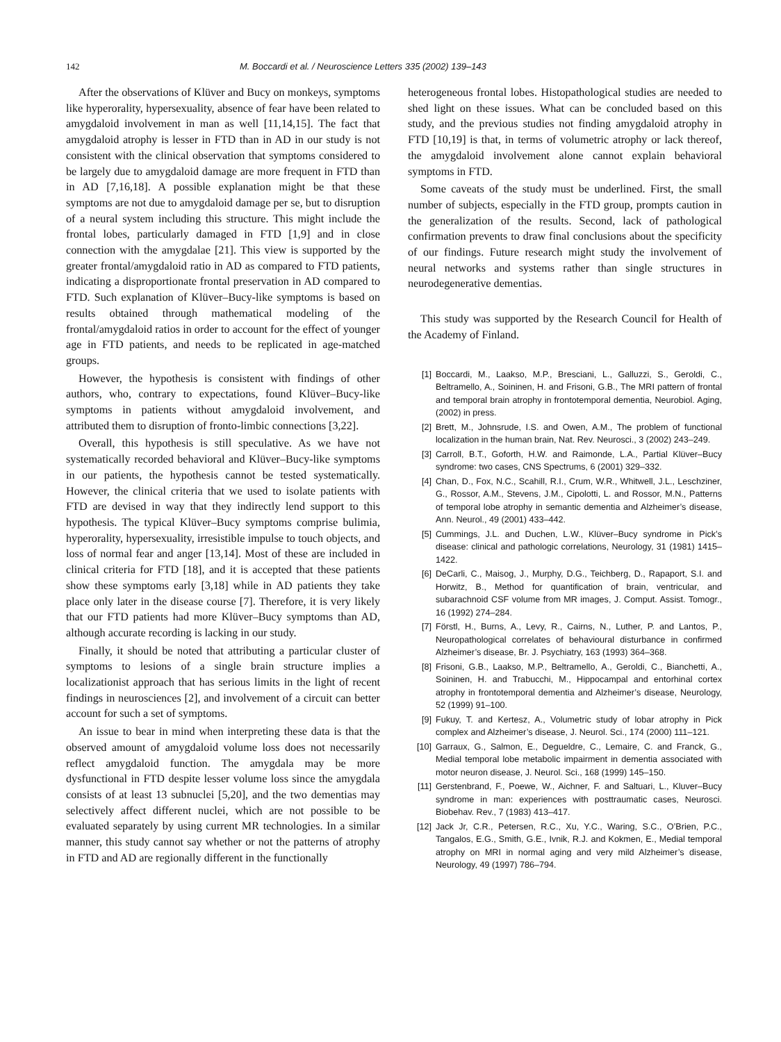142 M. Boccardi et al. / Neuroscience Letters 335 (2002) 139–143
After the observations of Klüver and Bucy on monkeys, symptoms like hyperorality, hypersexuality, absence of fear have been related to amygdaloid involvement in man as well [11,14,15]. The fact that amygdaloid atrophy is lesser in FTD than in AD in our study is not consistent with the clinical observation that symptoms considered to be largely due to amygdaloid damage are more frequent in FTD than in AD [7,16,18]. A possible explanation might be that these symptoms are not due to amygdaloid damage per se, but to disruption of a neural system including this structure. This might include the frontal lobes, particularly damaged in FTD [1,9] and in close connection with the amygdalae [21]. This view is supported by the greater frontal/amygdaloid ratio in AD as compared to FTD patients, indicating a disproportionate frontal preservation in AD compared to FTD. Such explanation of Klüver–Bucy-like symptoms is based on results obtained through mathematical modeling of the frontal/amygdaloid ratios in order to account for the effect of younger age in FTD patients, and needs to be replicated in age-matched groups.
However, the hypothesis is consistent with findings of other authors, who, contrary to expectations, found Klüver–Bucy-like symptoms in patients without amygdaloid involvement, and attributed them to disruption of fronto-limbic connections [3,22].
Overall, this hypothesis is still speculative. As we have not systematically recorded behavioral and Klüver–Bucy-like symptoms in our patients, the hypothesis cannot be tested systematically. However, the clinical criteria that we used to isolate patients with FTD are devised in way that they indirectly lend support to this hypothesis. The typical Klüver–Bucy symptoms comprise bulimia, hyperorality, hypersexuality, irresistible impulse to touch objects, and loss of normal fear and anger [13,14]. Most of these are included in clinical criteria for FTD [18], and it is accepted that these patients show these symptoms early [3,18] while in AD patients they take place only later in the disease course [7]. Therefore, it is very likely that our FTD patients had more Klüver–Bucy symptoms than AD, although accurate recording is lacking in our study.
Finally, it should be noted that attributing a particular cluster of symptoms to lesions of a single brain structure implies a localizationist approach that has serious limits in the light of recent findings in neurosciences [2], and involvement of a circuit can better account for such a set of symptoms.
An issue to bear in mind when interpreting these data is that the observed amount of amygdaloid volume loss does not necessarily reflect amygdaloid function. The amygdala may be more dysfunctional in FTD despite lesser volume loss since the amygdala consists of at least 13 subnuclei [5,20], and the two dementias may selectively affect different nuclei, which are not possible to be evaluated separately by using current MR technologies. In a similar manner, this study cannot say whether or not the patterns of atrophy in FTD and AD are regionally different in the functionally
heterogeneous frontal lobes. Histopathological studies are needed to shed light on these issues. What can be concluded based on this study, and the previous studies not finding amygdaloid atrophy in FTD [10,19] is that, in terms of volumetric atrophy or lack thereof, the amygdaloid involvement alone cannot explain behavioral symptoms in FTD.
Some caveats of the study must be underlined. First, the small number of subjects, especially in the FTD group, prompts caution in the generalization of the results. Second, lack of pathological confirmation prevents to draw final conclusions about the specificity of our findings. Future research might study the involvement of neural networks and systems rather than single structures in neurodegenerative dementias.
This study was supported by the Research Council for Health of the Academy of Finland.
[1] Boccardi, M., Laakso, M.P., Bresciani, L., Galluzzi, S., Geroldi, C., Beltramello, A., Soininen, H. and Frisoni, G.B., The MRI pattern of frontal and temporal brain atrophy in frontotemporal dementia, Neurobiol. Aging, (2002) in press.
[2] Brett, M., Johnsrude, I.S. and Owen, A.M., The problem of functional localization in the human brain, Nat. Rev. Neurosci., 3 (2002) 243–249.
[3] Carroll, B.T., Goforth, H.W. and Raimonde, L.A., Partial Klüver–Bucy syndrome: two cases, CNS Spectrums, 6 (2001) 329–332.
[4] Chan, D., Fox, N.C., Scahill, R.I., Crum, W.R., Whitwell, J.L., Leschziner, G., Rossor, A.M., Stevens, J.M., Cipolotti, L. and Rossor, M.N., Patterns of temporal lobe atrophy in semantic dementia and Alzheimer’s disease, Ann. Neurol., 49 (2001) 433–442.
[5] Cummings, J.L. and Duchen, L.W., Klüver–Bucy syndrome in Pick’s disease: clinical and pathologic correlations, Neurology, 31 (1981) 1415–1422.
[6] DeCarli, C., Maisog, J., Murphy, D.G., Teichberg, D., Rapaport, S.I. and Horwitz, B., Method for quantification of brain, ventricular, and subarachnoid CSF volume from MR images, J. Comput. Assist. Tomogr., 16 (1992) 274–284.
[7] Förstl, H., Burns, A., Levy, R., Cairns, N., Luther, P. and Lantos, P., Neuropathological correlates of behavioural disturbance in confirmed Alzheimer’s disease, Br. J. Psychiatry, 163 (1993) 364–368.
[8] Frisoni, G.B., Laakso, M.P., Beltramello, A., Geroldi, C., Bianchetti, A., Soininen, H. and Trabucchi, M., Hippocampal and entorhinal cortex atrophy in frontotemporal dementia and Alzheimer’s disease, Neurology, 52 (1999) 91–100.
[9] Fukuy, T. and Kertesz, A., Volumetric study of lobar atrophy in Pick complex and Alzheimer’s disease, J. Neurol. Sci., 174 (2000) 111–121.
[10] Garraux, G., Salmon, E., Degueldre, C., Lemaire, C. and Franck, G., Medial temporal lobe metabolic impairment in dementia associated with motor neuron disease, J. Neurol. Sci., 168 (1999) 145–150.
[11] Gerstenbrand, F., Poewe, W., Aichner, F. and Saltuari, L., Kluver–Bucy syndrome in man: experiences with posttraumatic cases, Neurosci. Biobehav. Rev., 7 (1983) 413–417.
[12] Jack Jr, C.R., Petersen, R.C., Xu, Y.C., Waring, S.C., O’Brien, P.C., Tangalos, E.G., Smith, G.E., Ivnik, R.J. and Kokmen, E., Medial temporal atrophy on MRI in normal aging and very mild Alzheimer’s disease, Neurology, 49 (1997) 786–794.